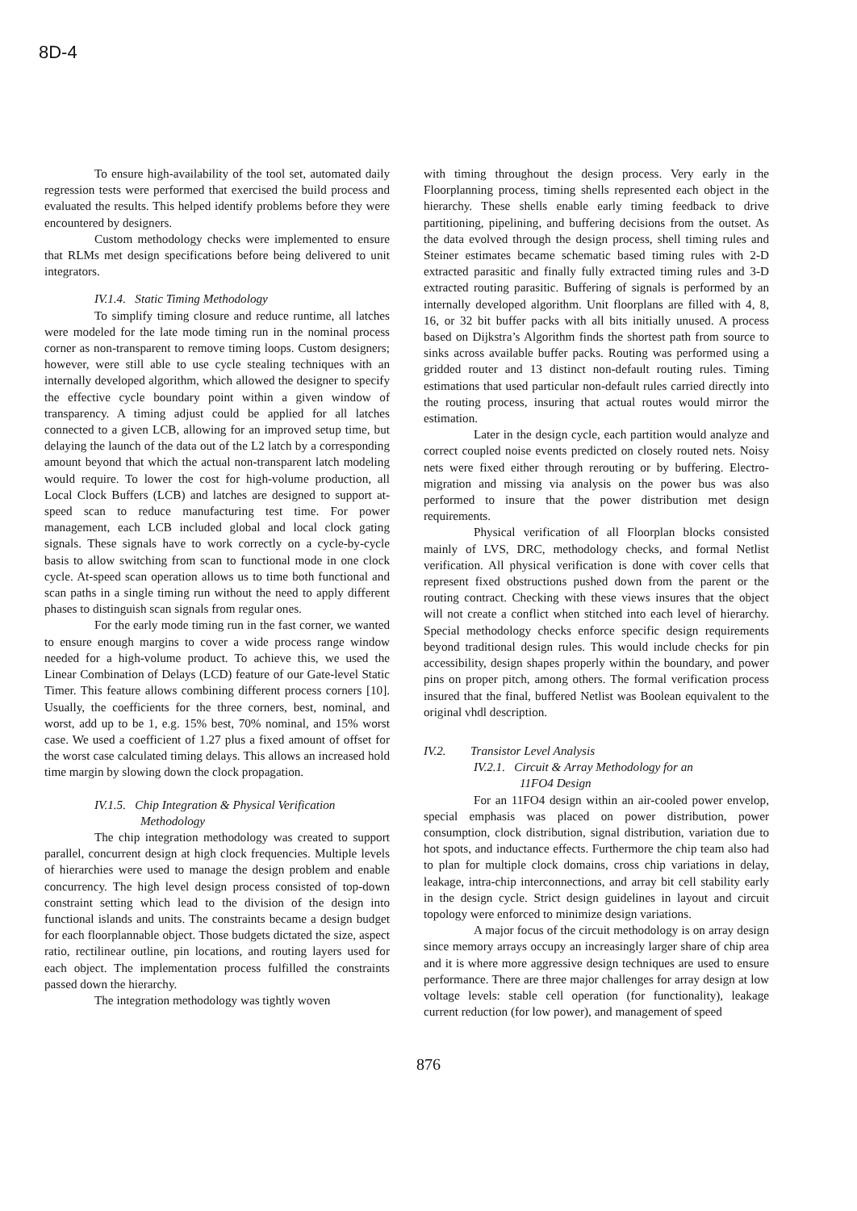8D-4
To ensure high-availability of the tool set, automated daily regression tests were performed that exercised the build process and evaluated the results. This helped identify problems before they were encountered by designers.
Custom methodology checks were implemented to ensure that RLMs met design specifications before being delivered to unit integrators.
IV.1.4. Static Timing Methodology
To simplify timing closure and reduce runtime, all latches were modeled for the late mode timing run in the nominal process corner as non-transparent to remove timing loops. Custom designers; however, were still able to use cycle stealing techniques with an internally developed algorithm, which allowed the designer to specify the effective cycle boundary point within a given window of transparency. A timing adjust could be applied for all latches connected to a given LCB, allowing for an improved setup time, but delaying the launch of the data out of the L2 latch by a corresponding amount beyond that which the actual non-transparent latch modeling would require. To lower the cost for high-volume production, all Local Clock Buffers (LCB) and latches are designed to support at-speed scan to reduce manufacturing test time. For power management, each LCB included global and local clock gating signals. These signals have to work correctly on a cycle-by-cycle basis to allow switching from scan to functional mode in one clock cycle. At-speed scan operation allows us to time both functional and scan paths in a single timing run without the need to apply different phases to distinguish scan signals from regular ones.
For the early mode timing run in the fast corner, we wanted to ensure enough margins to cover a wide process range window needed for a high-volume product. To achieve this, we used the Linear Combination of Delays (LCD) feature of our Gate-level Static Timer. This feature allows combining different process corners [10]. Usually, the coefficients for the three corners, best, nominal, and worst, add up to be 1, e.g. 15% best, 70% nominal, and 15% worst case. We used a coefficient of 1.27 plus a fixed amount of offset for the worst case calculated timing delays. This allows an increased hold time margin by slowing down the clock propagation.
IV.1.5. Chip Integration & Physical Verification
Methodology
The chip integration methodology was created to support parallel, concurrent design at high clock frequencies. Multiple levels of hierarchies were used to manage the design problem and enable concurrency. The high level design process consisted of top-down constraint setting which lead to the division of the design into functional islands and units. The constraints became a design budget for each floorplannable object. Those budgets dictated the size, aspect ratio, rectilinear outline, pin locations, and routing layers used for each object. The implementation process fulfilled the constraints passed down the hierarchy.
The integration methodology was tightly woven
with timing throughout the design process. Very early in the Floorplanning process, timing shells represented each object in the hierarchy. These shells enable early timing feedback to drive partitioning, pipelining, and buffering decisions from the outset. As the data evolved through the design process, shell timing rules and Steiner estimates became schematic based timing rules with 2-D extracted parasitic and finally fully extracted timing rules and 3-D extracted routing parasitic. Buffering of signals is performed by an internally developed algorithm. Unit floorplans are filled with 4, 8, 16, or 32 bit buffer packs with all bits initially unused. A process based on Dijkstra’s Algorithm finds the shortest path from source to sinks across available buffer packs. Routing was performed using a gridded router and 13 distinct non-default routing rules. Timing estimations that used particular non-default rules carried directly into the routing process, insuring that actual routes would mirror the estimation.
Later in the design cycle, each partition would analyze and correct coupled noise events predicted on closely routed nets. Noisy nets were fixed either through rerouting or by buffering. Electro-migration and missing via analysis on the power bus was also performed to insure that the power distribution met design requirements.
Physical verification of all Floorplan blocks consisted mainly of LVS, DRC, methodology checks, and formal Netlist verification. All physical verification is done with cover cells that represent fixed obstructions pushed down from the parent or the routing contract. Checking with these views insures that the object will not create a conflict when stitched into each level of hierarchy. Special methodology checks enforce specific design requirements beyond traditional design rules. This would include checks for pin accessibility, design shapes properly within the boundary, and power pins on proper pitch, among others. The formal verification process insured that the final, buffered Netlist was Boolean equivalent to the original vhdl description.
IV.2. Transistor Level Analysis
IV.2.1. Circuit & Array Methodology for an
11FO4 Design
For an 11FO4 design within an air-cooled power envelop, special emphasis was placed on power distribution, power consumption, clock distribution, signal distribution, variation due to hot spots, and inductance effects. Furthermore the chip team also had to plan for multiple clock domains, cross chip variations in delay, leakage, intra-chip interconnections, and array bit cell stability early in the design cycle. Strict design guidelines in layout and circuit topology were enforced to minimize design variations.
A major focus of the circuit methodology is on array design since memory arrays occupy an increasingly larger share of chip area and it is where more aggressive design techniques are used to ensure performance. There are three major challenges for array design at low voltage levels: stable cell operation (for functionality), leakage current reduction (for low power), and management of speed
876